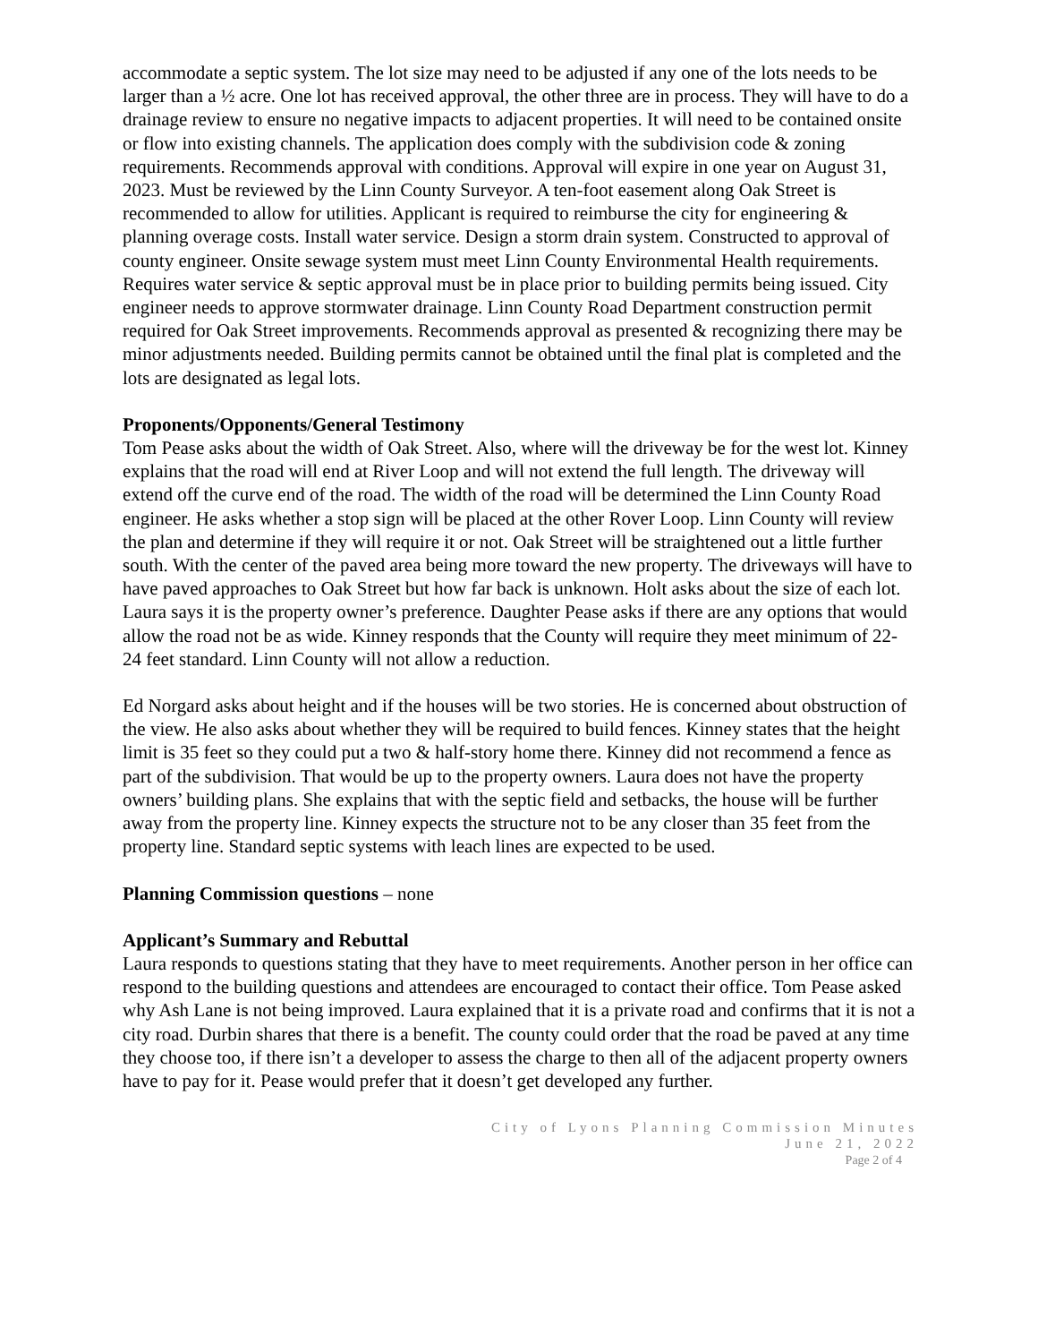accommodate a septic system. The lot size may need to be adjusted if any one of the lots needs to be larger than a ½ acre. One lot has received approval, the other three are in process. They will have to do a drainage review to ensure no negative impacts to adjacent properties. It will need to be contained onsite or flow into existing channels. The application does comply with the subdivision code & zoning requirements. Recommends approval with conditions. Approval will expire in one year on August 31, 2023. Must be reviewed by the Linn County Surveyor. A ten-foot easement along Oak Street is recommended to allow for utilities. Applicant is required to reimburse the city for engineering & planning overage costs. Install water service. Design a storm drain system. Constructed to approval of county engineer. Onsite sewage system must meet Linn County Environmental Health requirements. Requires water service & septic approval must be in place prior to building permits being issued. City engineer needs to approve stormwater drainage. Linn County Road Department construction permit required for Oak Street improvements. Recommends approval as presented & recognizing there may be minor adjustments needed. Building permits cannot be obtained until the final plat is completed and the lots are designated as legal lots.
Proponents/Opponents/General Testimony
Tom Pease asks about the width of Oak Street. Also, where will the driveway be for the west lot. Kinney explains that the road will end at River Loop and will not extend the full length. The driveway will extend off the curve end of the road. The width of the road will be determined the Linn County Road engineer. He asks whether a stop sign will be placed at the other Rover Loop. Linn County will review the plan and determine if they will require it or not. Oak Street will be straightened out a little further south. With the center of the paved area being more toward the new property. The driveways will have to have paved approaches to Oak Street but how far back is unknown. Holt asks about the size of each lot. Laura says it is the property owner’s preference. Daughter Pease asks if there are any options that would allow the road not be as wide. Kinney responds that the County will require they meet minimum of 22-24 feet standard. Linn County will not allow a reduction.
Ed Norgard asks about height and if the houses will be two stories. He is concerned about obstruction of the view. He also asks about whether they will be required to build fences. Kinney states that the height limit is 35 feet so they could put a two & half-story home there. Kinney did not recommend a fence as part of the subdivision. That would be up to the property owners. Laura does not have the property owners’ building plans. She explains that with the septic field and setbacks, the house will be further away from the property line. Kinney expects the structure not to be any closer than 35 feet from the property line. Standard septic systems with leach lines are expected to be used.
Planning Commission questions – none
Applicant’s Summary and Rebuttal
Laura responds to questions stating that they have to meet requirements. Another person in her office can respond to the building questions and attendees are encouraged to contact their office. Tom Pease asked why Ash Lane is not being improved. Laura explained that it is a private road and confirms that it is not a city road. Durbin shares that there is a benefit. The county could order that the road be paved at any time they choose too, if there isn’t a developer to assess the charge to then all of the adjacent property owners have to pay for it. Pease would prefer that it doesn’t get developed any further.
City of Lyons Planning Commission Minutes
June 21, 2022
Page 2 of 4